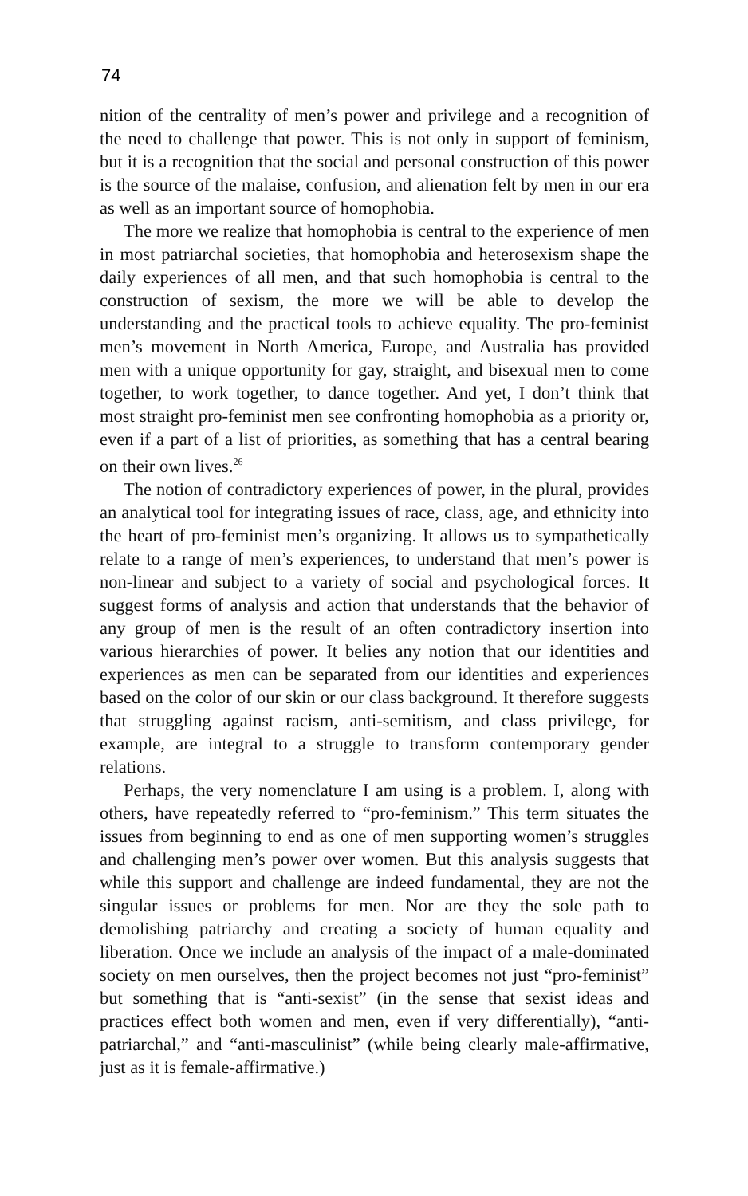74
nition of the centrality of men’s power and privilege and a recognition of the need to challenge that power. This is not only in support of feminism, but it is a recognition that the social and personal construction of this power is the source of the malaise, confusion, and alienation felt by men in our era as well as an important source of homophobia.
The more we realize that homophobia is central to the experience of men in most patriarchal societies, that homophobia and heterosexism shape the daily experiences of all men, and that such homophobia is central to the construction of sexism, the more we will be able to develop the understanding and the practical tools to achieve equality. The pro-feminist men’s movement in North America, Europe, and Australia has provided men with a unique opportunity for gay, straight, and bisexual men to come together, to work together, to dance together. And yet, I don’t think that most straight pro-feminist men see confronting homophobia as a priority or, even if a part of a list of priorities, as something that has a central bearing on their own lives.<sup>26</sup>
The notion of contradictory experiences of power, in the plural, provides an analytical tool for integrating issues of race, class, age, and ethnicity into the heart of pro-feminist men’s organizing. It allows us to sympathetically relate to a range of men’s experiences, to understand that men’s power is non-linear and subject to a variety of social and psychological forces. It suggest forms of analysis and action that understands that the behavior of any group of men is the result of an often contradictory insertion into various hierarchies of power. It belies any notion that our identities and experiences as men can be separated from our identities and experiences based on the color of our skin or our class background. It therefore suggests that struggling against racism, anti-semitism, and class privilege, for example, are integral to a struggle to transform contemporary gender relations.
Perhaps, the very nomenclature I am using is a problem. I, along with others, have repeatedly referred to “pro-feminism.” This term situates the issues from beginning to end as one of men supporting women’s struggles and challenging men’s power over women. But this analysis suggests that while this support and challenge are indeed fundamental, they are not the singular issues or problems for men. Nor are they the sole path to demolishing patriarchy and creating a society of human equality and liberation. Once we include an analysis of the impact of a male-dominated society on men ourselves, then the project becomes not just “pro-feminist” but something that is “anti-sexist” (in the sense that sexist ideas and practices effect both women and men, even if very differentially), “anti-patriarchal,” and “anti-masculinist” (while being clearly male-affirmative, just as it is female-affirmative.)